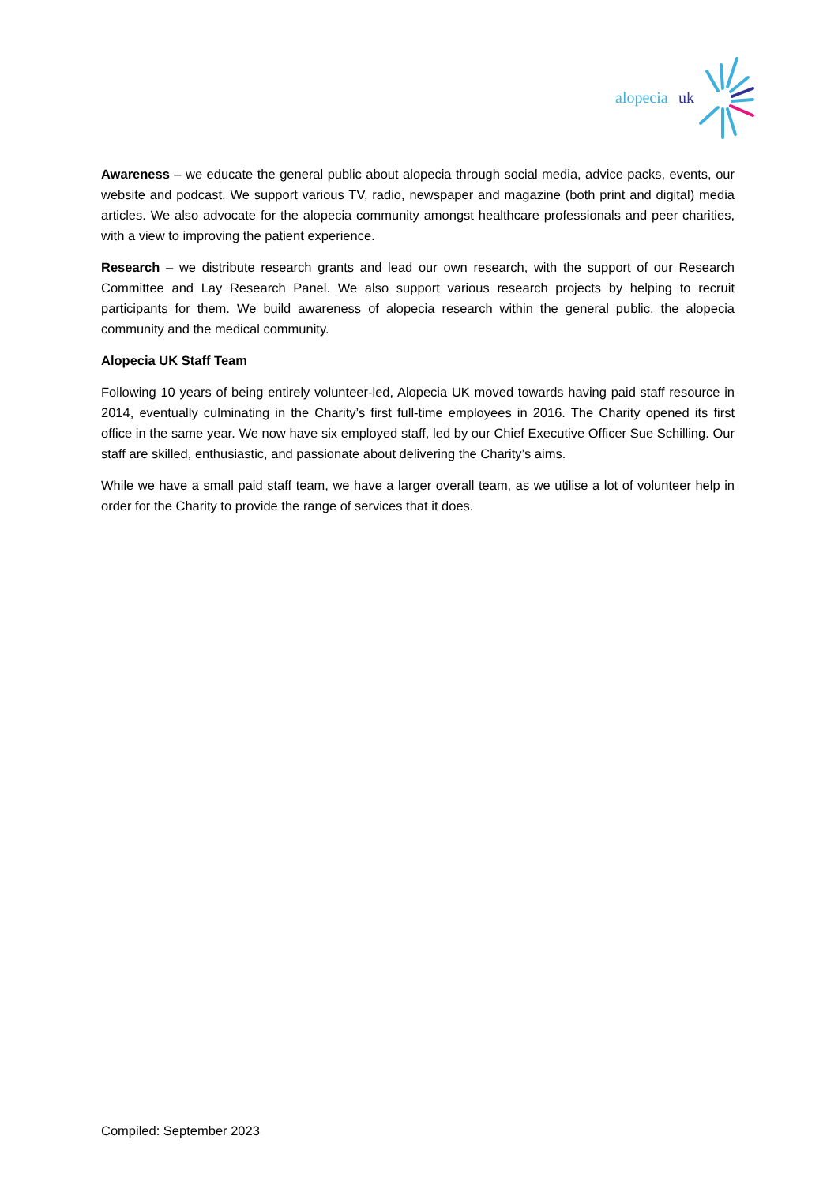alopecia
uk
Awareness – we educate the general public about alopecia through social media, advice packs, events, our website and podcast. We support various TV, radio, newspaper and magazine (both print and digital) media articles. We also advocate for the alopecia community amongst healthcare professionals and peer charities, with a view to improving the patient experience.
Research – we distribute research grants and lead our own research, with the support of our Research Committee and Lay Research Panel. We also support various research projects by helping to recruit participants for them. We build awareness of alopecia research within the general public, the alopecia community and the medical community.
Alopecia UK Staff Team
Following 10 years of being entirely volunteer-led, Alopecia UK moved towards having paid staff resource in 2014, eventually culminating in the Charity’s first full-time employees in 2016. The Charity opened its first office in the same year. We now have six employed staff, led by our Chief Executive Officer Sue Schilling. Our staff are skilled, enthusiastic, and passionate about delivering the Charity’s aims.
While we have a small paid staff team, we have a larger overall team, as we utilise a lot of volunteer help in order for the Charity to provide the range of services that it does.
Compiled: September 2023